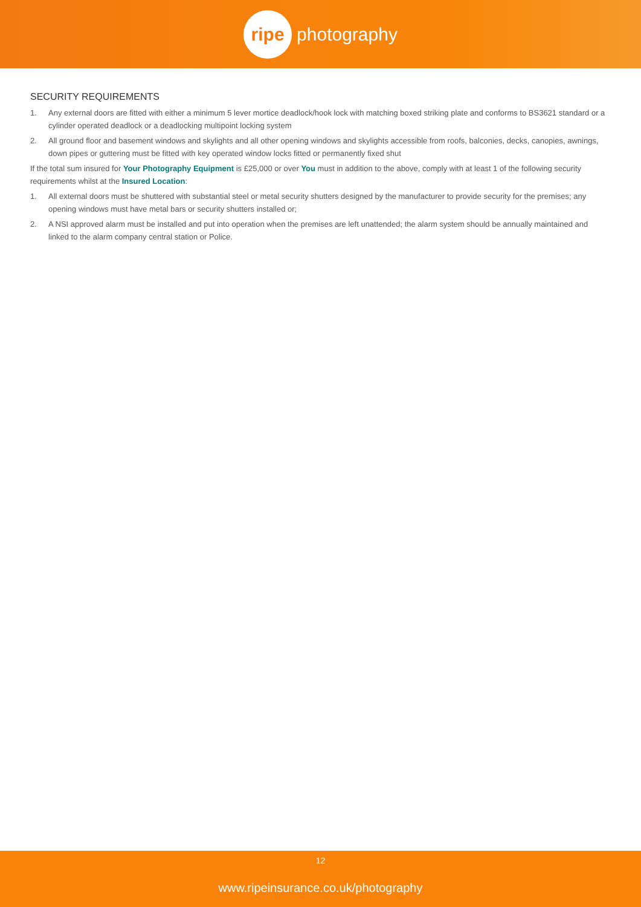ripe
photography
SECURITY REQUIREMENTS
1. Any external doors are fitted with either a minimum 5 lever mortice deadlock/hook lock with matching boxed striking plate and conforms to BS3621 standard or a cylinder operated deadlock or a deadlocking multipoint locking system
2. All ground floor and basement windows and skylights and all other opening windows and skylights accessible from roofs, balconies, decks, canopies, awnings, down pipes or guttering must be fitted with key operated window locks fitted or permanently fixed shut
If the total sum insured for Your Photography Equipment is £25,000 or over You must in addition to the above, comply with at least 1 of the following security requirements whilst at the Insured Location:
1. All external doors must be shuttered with substantial steel or metal security shutters designed by the manufacturer to provide security for the premises; any opening windows must have metal bars or security shutters installed or;
2. A NSI approved alarm must be installed and put into operation when the premises are left unattended; the alarm system should be annually maintained and linked to the alarm company central station or Police.
12
www.ripeinsurance.co.uk/photography